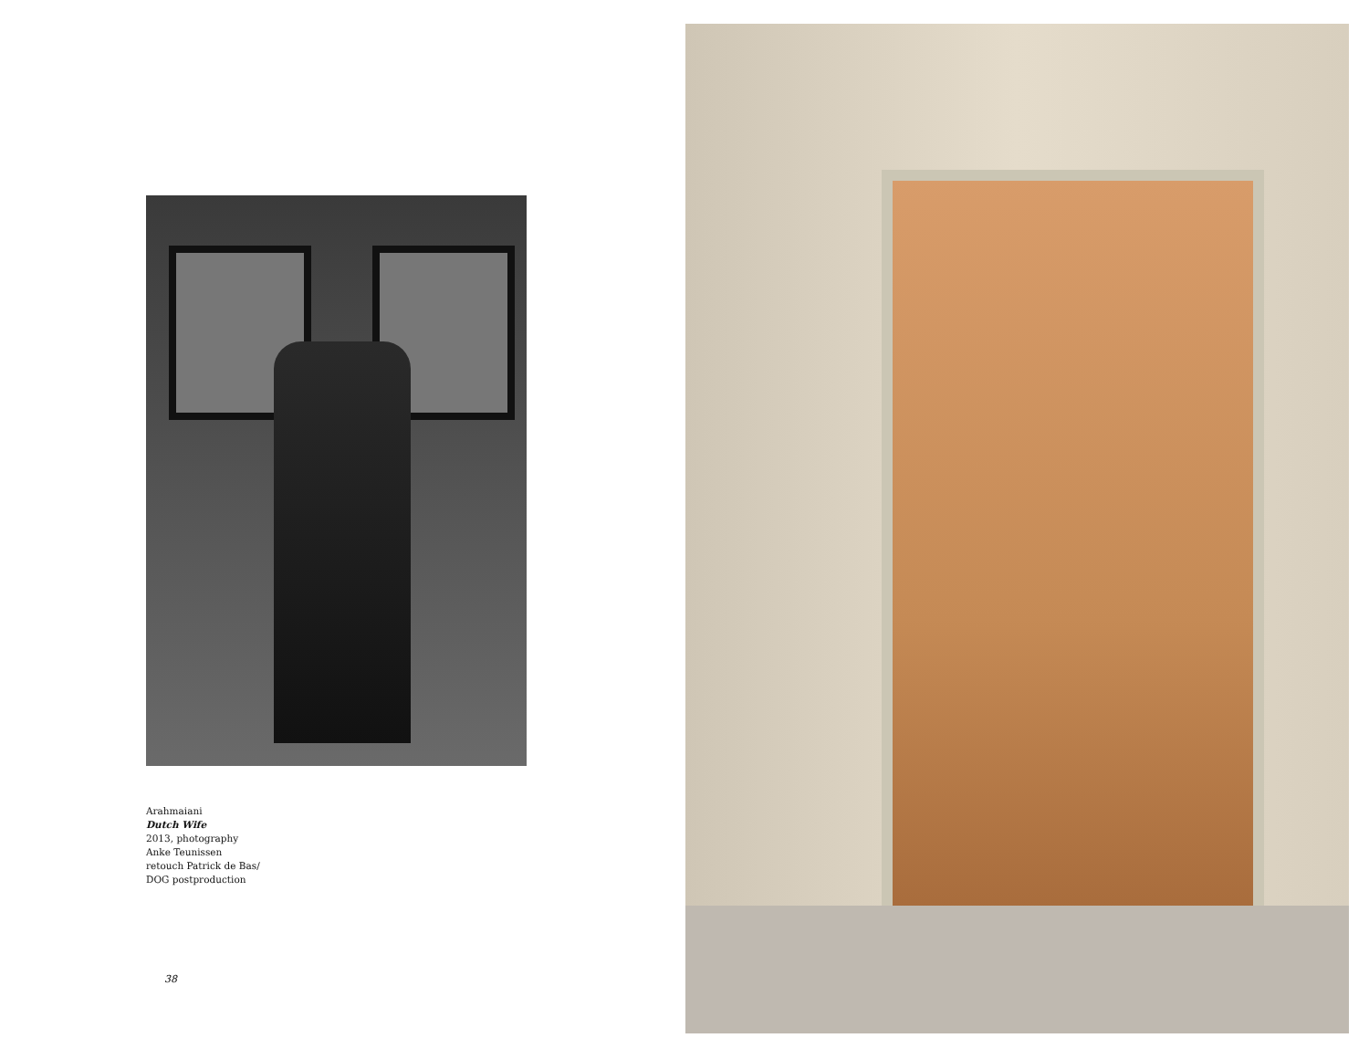Arahmaiani
Dutch Wife
2013, photography
Anke Teunissen
retouch Patrick de Bas/
DOG postproduction
38